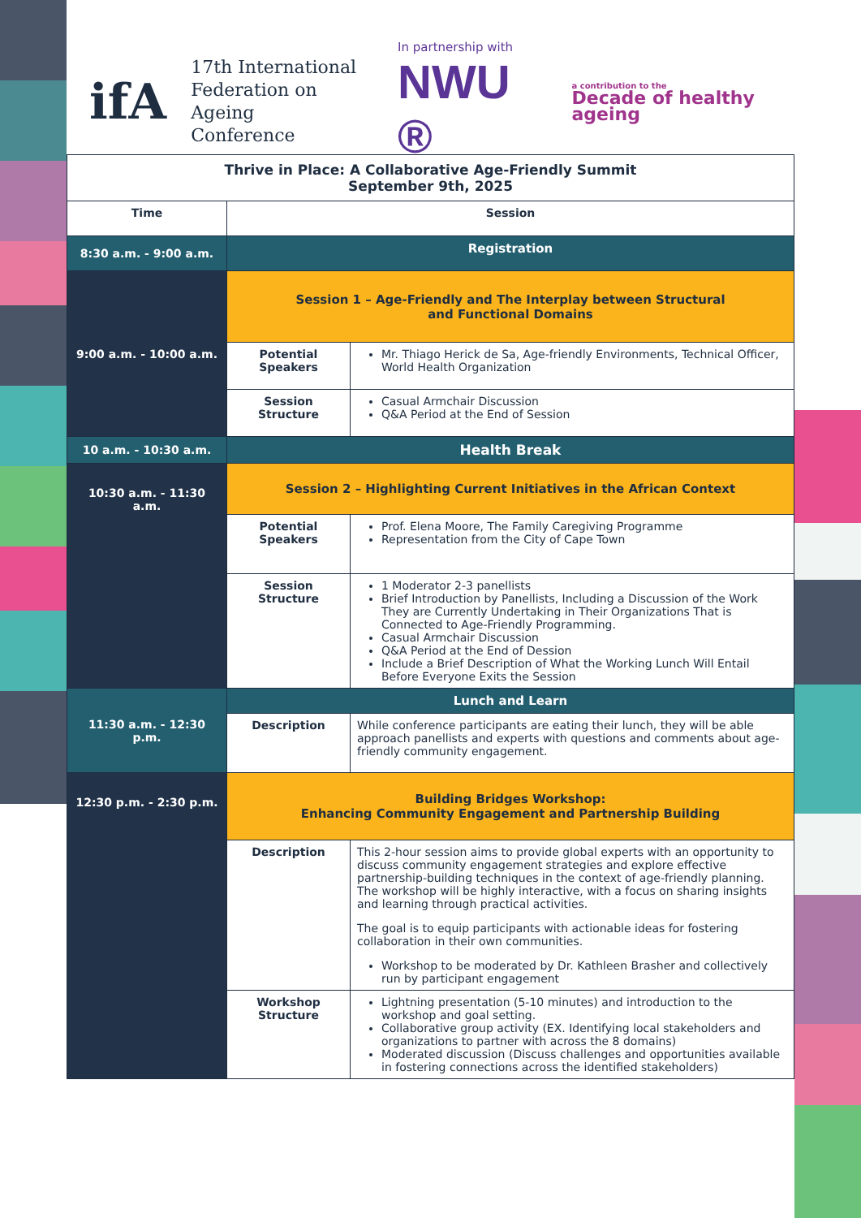ifA
17th International
Federation on Ageing
Conference
In partnership with
NWU ®
a contribution to the
Decade of healthy ageing
| Thrive in Place: A Collaborative Age-Friendly Summit September 9th, 2025 | | |
| Time | Session | |
| 8:30 a.m. - 9:00 a.m. | Registration | |
| 9:00 a.m. - 10:00 a.m. | Session 1 – Age-Friendly and The Interplay between Structural and Functional Domains | |
| | Potential Speakers | Mr. Thiago Herick de Sa, Age-friendly Environments, Technical Officer, World Health Organization |
| | Session Structure | Casual Armchair Discussion Q&A Period at the End of Session |
| 10 a.m. - 10:30 a.m. | Health Break | |
| 10:30 a.m. - 11:30 a.m. | Session 2 – Highlighting Current Initiatives in the African Context | |
| | Potential Speakers | Prof. Elena Moore, The Family Caregiving Programme Representation from the City of Cape Town |
| | Session Structure | 1 Moderator 2-3 panellists Brief Introduction by Panellists, Including a Discussion of the Work They are Currently Undertaking in Their Organizations That is Connected to Age-Friendly Programming. Casual Armchair Discussion Q&A Period at the End of Dession Include a Brief Description of What the Working Lunch Will Entail Before Everyone Exits the Session |
| 11:30 a.m. - 12:30 p.m. | Lunch and Learn | |
| | Description | While conference participants are eating their lunch, they will be able approach panellists and experts with questions and comments about age-friendly community engagement. |
| 12:30 p.m. - 2:30 p.m. | Building Bridges Workshop: Enhancing Community Engagement and Partnership Building | |
| | Description | This 2-hour session aims to provide global experts with an opportunity to discuss community engagement strategies and explore effective partnership-building techniques in the context of age-friendly planning. The workshop will be highly interactive, with a focus on sharing insights and learning through practical activities. The goal is to equip participants with actionable ideas for fostering collaboration in their own communities. Workshop to be moderated by Dr. Kathleen Brasher and collectively run by participant engagement |
| | Workshop Structure | Lightning presentation (5-10 minutes) and introduction to the workshop and goal setting. Collaborative group activity (EX. Identifying local stakeholders and organizations to partner with across the 8 domains) Moderated discussion (Discuss challenges and opportunities available in fostering connections across the identified stakeholders) |